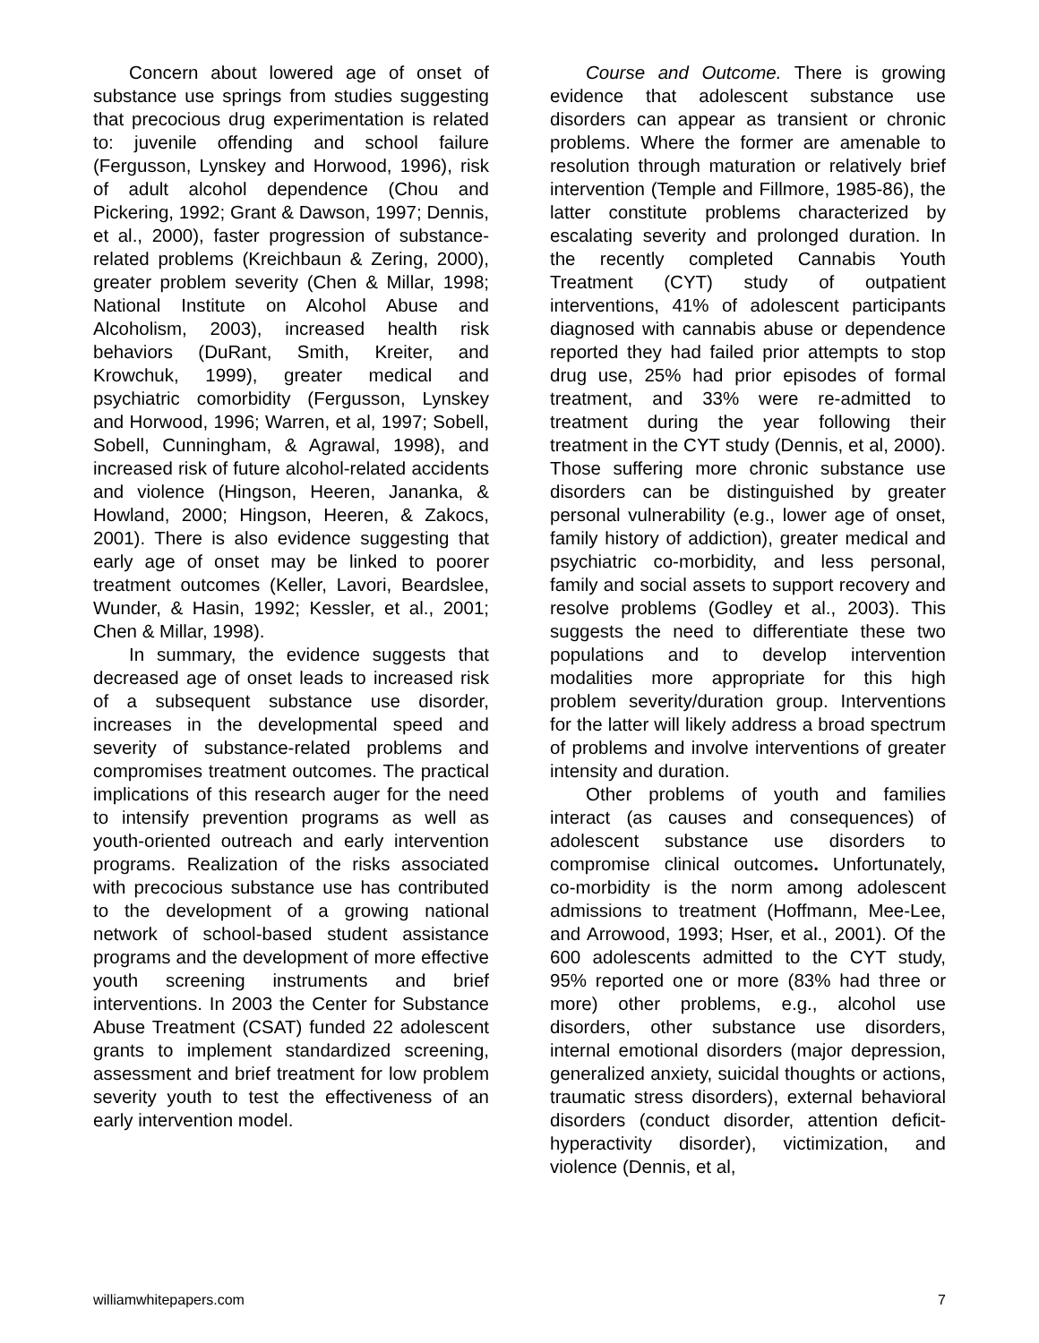Concern about lowered age of onset of substance use springs from studies suggesting that precocious drug experimentation is related to: juvenile offending and school failure (Fergusson, Lynskey and Horwood, 1996), risk of adult alcohol dependence (Chou and Pickering, 1992; Grant & Dawson, 1997; Dennis, et al., 2000), faster progression of substance-related problems (Kreichbaun & Zering, 2000), greater problem severity (Chen & Millar, 1998; National Institute on Alcohol Abuse and Alcoholism, 2003), increased health risk behaviors (DuRant, Smith, Kreiter, and Krowchuk, 1999), greater medical and psychiatric comorbidity (Fergusson, Lynskey and Horwood, 1996; Warren, et al, 1997; Sobell, Sobell, Cunningham, & Agrawal, 1998), and increased risk of future alcohol-related accidents and violence (Hingson, Heeren, Jananka, & Howland, 2000; Hingson, Heeren, & Zakocs, 2001). There is also evidence suggesting that early age of onset may be linked to poorer treatment outcomes (Keller, Lavori, Beardslee, Wunder, & Hasin, 1992; Kessler, et al., 2001; Chen & Millar, 1998).
In summary, the evidence suggests that decreased age of onset leads to increased risk of a subsequent substance use disorder, increases in the developmental speed and severity of substance-related problems and compromises treatment outcomes. The practical implications of this research auger for the need to intensify prevention programs as well as youth-oriented outreach and early intervention programs. Realization of the risks associated with precocious substance use has contributed to the development of a growing national network of school-based student assistance programs and the development of more effective youth screening instruments and brief interventions. In 2003 the Center for Substance Abuse Treatment (CSAT) funded 22 adolescent grants to implement standardized screening, assessment and brief treatment for low problem severity youth to test the effectiveness of an early intervention model.
Course and Outcome. There is growing evidence that adolescent substance use disorders can appear as transient or chronic problems. Where the former are amenable to resolution through maturation or relatively brief intervention (Temple and Fillmore, 1985-86), the latter constitute problems characterized by escalating severity and prolonged duration. In the recently completed Cannabis Youth Treatment (CYT) study of outpatient interventions, 41% of adolescent participants diagnosed with cannabis abuse or dependence reported they had failed prior attempts to stop drug use, 25% had prior episodes of formal treatment, and 33% were re-admitted to treatment during the year following their treatment in the CYT study (Dennis, et al, 2000). Those suffering more chronic substance use disorders can be distinguished by greater personal vulnerability (e.g., lower age of onset, family history of addiction), greater medical and psychiatric co-morbidity, and less personal, family and social assets to support recovery and resolve problems (Godley et al., 2003). This suggests the need to differentiate these two populations and to develop intervention modalities more appropriate for this high problem severity/duration group. Interventions for the latter will likely address a broad spectrum of problems and involve interventions of greater intensity and duration.
Other problems of youth and families interact (as causes and consequences) of adolescent substance use disorders to compromise clinical outcomes. Unfortunately, co-morbidity is the norm among adolescent admissions to treatment (Hoffmann, Mee-Lee, and Arrowood, 1993; Hser, et al., 2001). Of the 600 adolescents admitted to the CYT study, 95% reported one or more (83% had three or more) other problems, e.g., alcohol use disorders, other substance use disorders, internal emotional disorders (major depression, generalized anxiety, suicidal thoughts or actions, traumatic stress disorders), external behavioral disorders (conduct disorder, attention deficit-hyperactivity disorder), victimization, and violence (Dennis, et al,
williamwhitepapers.com 7